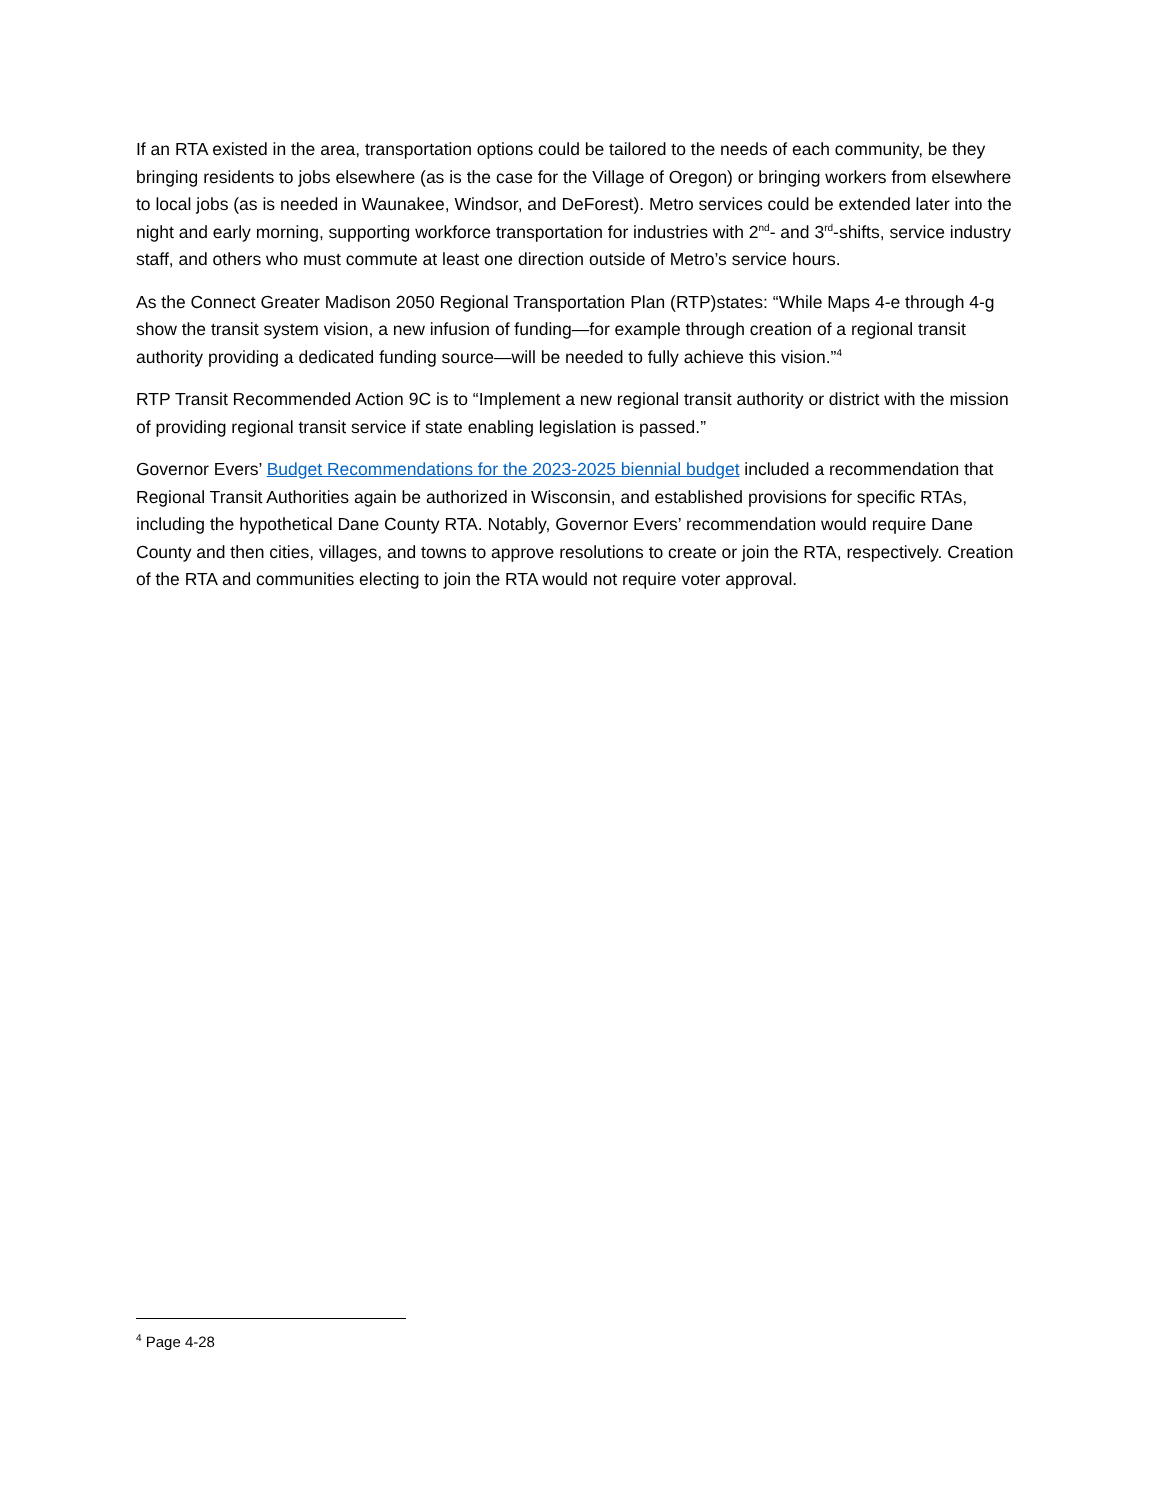If an RTA existed in the area, transportation options could be tailored to the needs of each community, be they bringing residents to jobs elsewhere (as is the case for the Village of Oregon) or bringing workers from elsewhere to local jobs (as is needed in Waunakee, Windsor, and DeForest). Metro services could be extended later into the night and early morning, supporting workforce transportation for industries with 2<sup>nd</sup>- and 3<sup>rd</sup>-shifts, service industry staff, and others who must commute at least one direction outside of Metro’s service hours.
As the Connect Greater Madison 2050 Regional Transportation Plan (RTP)states: “While Maps 4-e through 4-g show the transit system vision, a new infusion of funding—for example through creation of a regional transit authority providing a dedicated funding source—will be needed to fully achieve this vision.”<sup>4</sup>
RTP Transit Recommended Action 9C is to “Implement a new regional transit authority or district with the mission of providing regional transit service if state enabling legislation is passed.”
Governor Evers’ Budget Recommendations for the 2023-2025 biennial budget included a recommendation that Regional Transit Authorities again be authorized in Wisconsin, and established provisions for specific RTAs, including the hypothetical Dane County RTA. Notably, Governor Evers’ recommendation would require Dane County and then cities, villages, and towns to approve resolutions to create or join the RTA, respectively. Creation of the RTA and communities electing to join the RTA would not require voter approval.
<sup>4</sup> Page 4-28